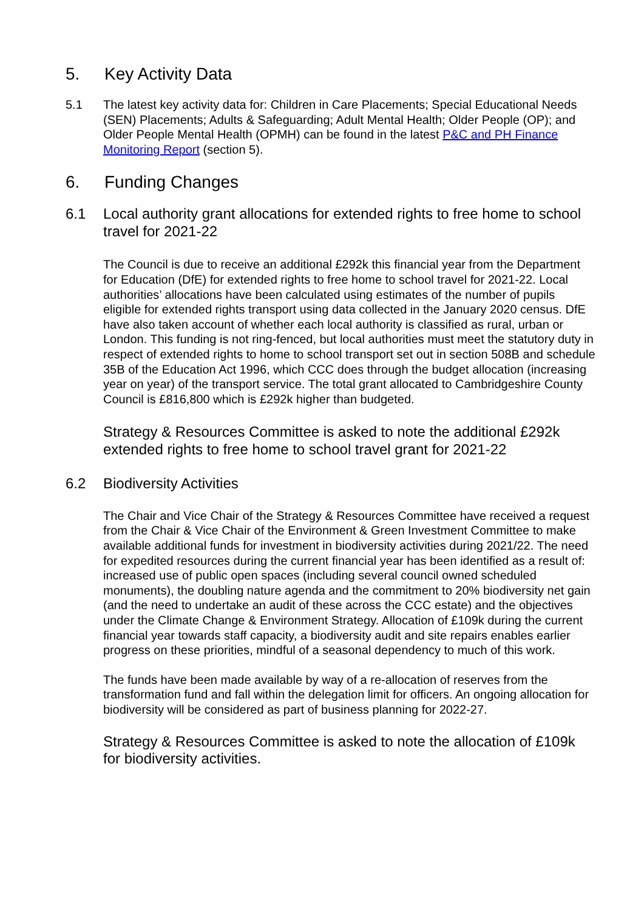5. Key Activity Data
5.1 The latest key activity data for: Children in Care Placements; Special Educational Needs (SEN) Placements; Adults & Safeguarding; Adult Mental Health; Older People (OP); and Older People Mental Health (OPMH) can be found in the latest P&C and PH Finance Monitoring Report (section 5).
6. Funding Changes
6.1 Local authority grant allocations for extended rights to free home to school travel for 2021-22
The Council is due to receive an additional £292k this financial year from the Department for Education (DfE) for extended rights to free home to school travel for 2021-22. Local authorities’ allocations have been calculated using estimates of the number of pupils eligible for extended rights transport using data collected in the January 2020 census. DfE have also taken account of whether each local authority is classified as rural, urban or London. This funding is not ring-fenced, but local authorities must meet the statutory duty in respect of extended rights to home to school transport set out in section 508B and schedule 35B of the Education Act 1996, which CCC does through the budget allocation (increasing year on year) of the transport service. The total grant allocated to Cambridgeshire County Council is £816,800 which is £292k higher than budgeted.
Strategy & Resources Committee is asked to note the additional £292k extended rights to free home to school travel grant for 2021-22
6.2 Biodiversity Activities
The Chair and Vice Chair of the Strategy & Resources Committee have received a request from the Chair & Vice Chair of the Environment & Green Investment Committee to make available additional funds for investment in biodiversity activities during 2021/22. The need for expedited resources during the current financial year has been identified as a result of: increased use of public open spaces (including several council owned scheduled monuments), the doubling nature agenda and the commitment to 20% biodiversity net gain (and the need to undertake an audit of these across the CCC estate) and the objectives under the Climate Change & Environment Strategy. Allocation of £109k during the current financial year towards staff capacity, a biodiversity audit and site repairs enables earlier progress on these priorities, mindful of a seasonal dependency to much of this work.
The funds have been made available by way of a re-allocation of reserves from the transformation fund and fall within the delegation limit for officers. An ongoing allocation for biodiversity will be considered as part of business planning for 2022-27.
Strategy & Resources Committee is asked to note the allocation of £109k for biodiversity activities.